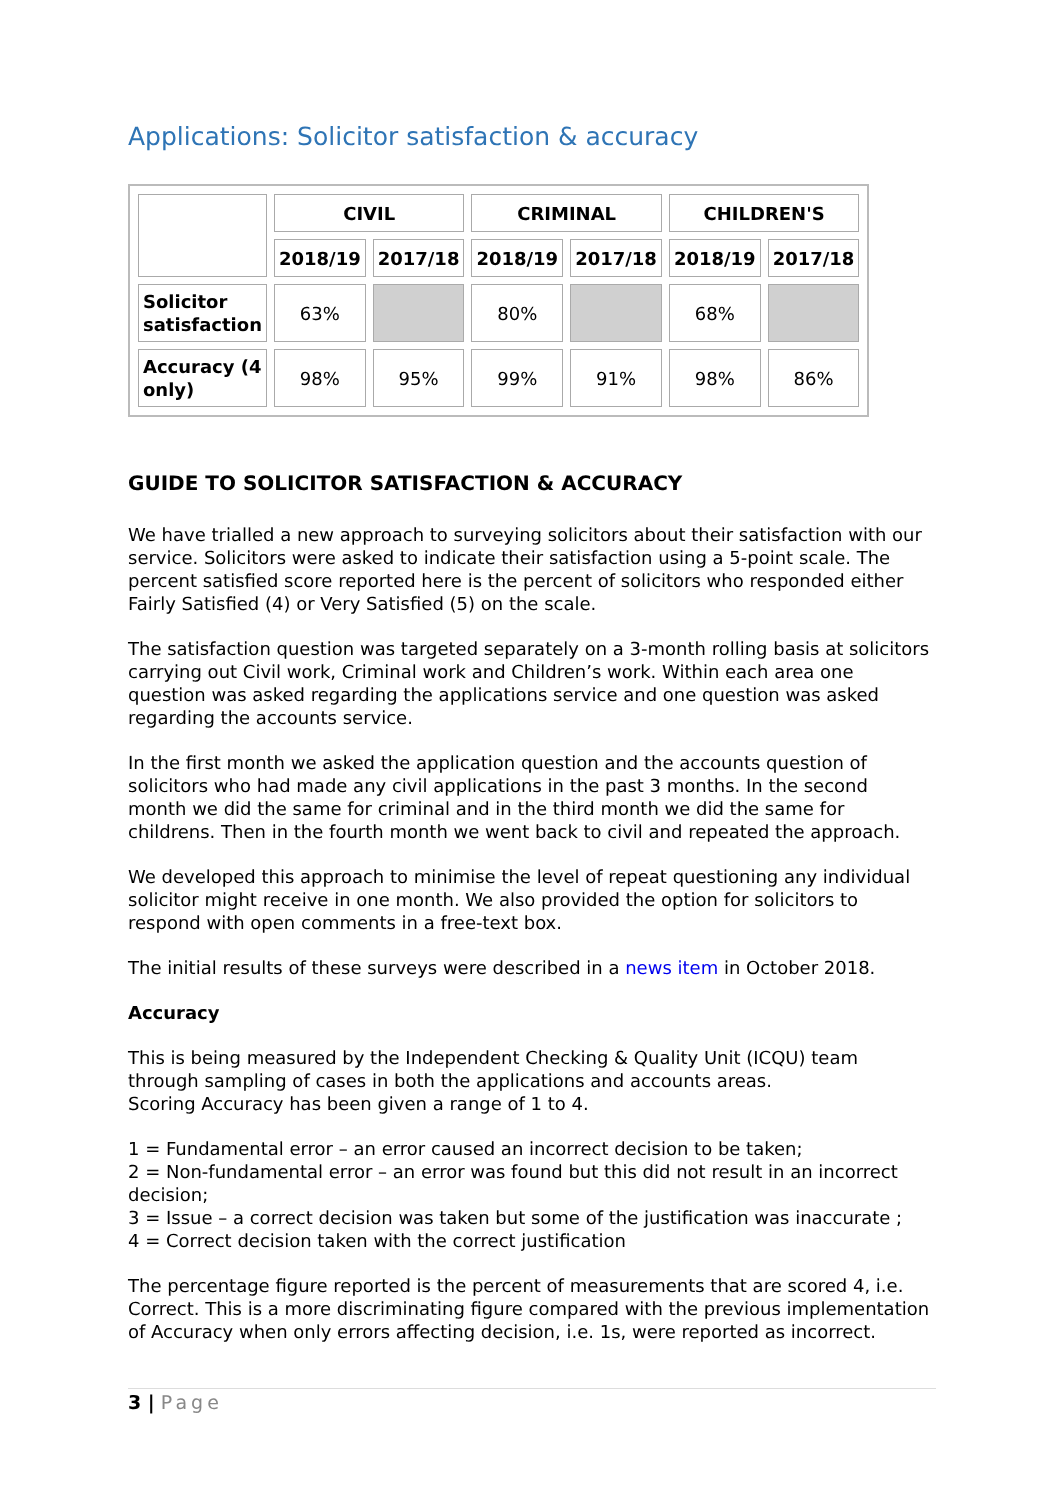Applications: Solicitor satisfaction & accuracy
| | CIVIL | | CRIMINAL | | CHILDREN'S | |
| | 2018/19 | 2017/18 | 2018/19 | 2017/18 | 2018/19 | 2017/18 |
| Solicitor satisfaction | 63% | | 80% | | 68% | |
| Accuracy (4 only) | 98% | 95% | 99% | 91% | 98% | 86% |
GUIDE TO SOLICITOR SATISFACTION & ACCURACY
We have trialled a new approach to surveying solicitors about their satisfaction with our service. Solicitors were asked to indicate their satisfaction using a 5-point scale. The percent satisfied score reported here is the percent of solicitors who responded either Fairly Satisfied (4) or Very Satisfied (5) on the scale.
The satisfaction question was targeted separately on a 3-month rolling basis at solicitors carrying out Civil work, Criminal work and Children’s work. Within each area one question was asked regarding the applications service and one question was asked regarding the accounts service.
In the first month we asked the application question and the accounts question of solicitors who had made any civil applications in the past 3 months. In the second month we did the same for criminal and in the third month we did the same for childrens. Then in the fourth month we went back to civil and repeated the approach.
We developed this approach to minimise the level of repeat questioning any individual solicitor might receive in one month. We also provided the option for solicitors to respond with open comments in a free-text box.
The initial results of these surveys were described in a news item in October 2018.
Accuracy
This is being measured by the Independent Checking & Quality Unit (ICQU) team through sampling of cases in both the applications and accounts areas.
Scoring Accuracy has been given a range of 1 to 4.
1 = Fundamental error – an error caused an incorrect decision to be taken;
2 = Non-fundamental error – an error was found but this did not result in an incorrect decision;
3 = Issue – a correct decision was taken but some of the justification was inaccurate ;
4 = Correct decision taken with the correct justification
The percentage figure reported is the percent of measurements that are scored 4, i.e. Correct. This is a more discriminating figure compared with the previous implementation of Accuracy when only errors affecting decision, i.e. 1s, were reported as incorrect.
3 | Page